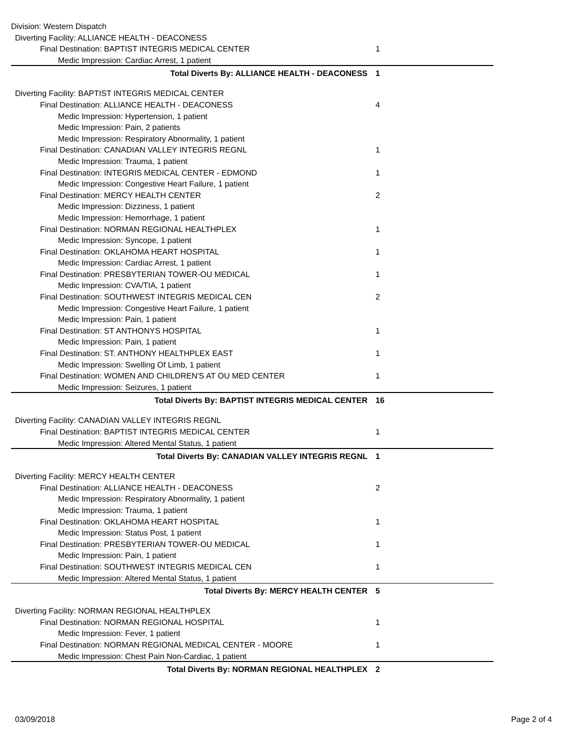Division: Western Dispatch
| Diverting Facility: ALLIANCE HEALTH - DEACONESS | |
| Final Destination: BAPTIST INTEGRIS MEDICAL CENTER | 1 |
| Medic Impression: Cardiac Arrest, 1 patient | |
| Total Diverts By: ALLIANCE HEALTH - DEACONESS | 1 |
| Diverting Facility: BAPTIST INTEGRIS MEDICAL CENTER | |
| Final Destination: ALLIANCE HEALTH - DEACONESS | 4 |
| Medic Impression: Hypertension, 1 patient | |
| Medic Impression: Pain, 2 patients | |
| Medic Impression: Respiratory Abnormality, 1 patient | |
| Final Destination: CANADIAN VALLEY INTEGRIS REGNL | 1 |
| Medic Impression: Trauma, 1 patient | |
| Final Destination: INTEGRIS MEDICAL CENTER - EDMOND | 1 |
| Medic Impression: Congestive Heart Failure, 1 patient | |
| Final Destination: MERCY HEALTH CENTER | 2 |
| Medic Impression: Dizziness, 1 patient | |
| Medic Impression: Hemorrhage, 1 patient | |
| Final Destination: NORMAN REGIONAL HEALTHPLEX | 1 |
| Medic Impression: Syncope, 1 patient | |
| Final Destination: OKLAHOMA HEART HOSPITAL | 1 |
| Medic Impression: Cardiac Arrest, 1 patient | |
| Final Destination: PRESBYTERIAN TOWER-OU MEDICAL | 1 |
| Medic Impression: CVA/TIA, 1 patient | |
| Final Destination: SOUTHWEST INTEGRIS MEDICAL CEN | 2 |
| Medic Impression: Congestive Heart Failure, 1 patient | |
| Medic Impression: Pain, 1 patient | |
| Final Destination: ST ANTHONYS HOSPITAL | 1 |
| Medic Impression: Pain, 1 patient | |
| Final Destination: ST. ANTHONY HEALTHPLEX EAST | 1 |
| Medic Impression: Swelling Of Limb, 1 patient | |
| Final Destination: WOMEN AND CHILDREN'S AT OU MED CENTER | 1 |
| Medic Impression: Seizures, 1 patient | |
| Total Diverts By: BAPTIST INTEGRIS MEDICAL CENTER | 16 |
| Diverting Facility: CANADIAN VALLEY INTEGRIS REGNL | |
| Final Destination: BAPTIST INTEGRIS MEDICAL CENTER | 1 |
| Medic Impression: Altered Mental Status, 1 patient | |
| Total Diverts By: CANADIAN VALLEY INTEGRIS REGNL | 1 |
| Diverting Facility: MERCY HEALTH CENTER | |
| Final Destination: ALLIANCE HEALTH - DEACONESS | 2 |
| Medic Impression: Respiratory Abnormality, 1 patient | |
| Medic Impression: Trauma, 1 patient | |
| Final Destination: OKLAHOMA HEART HOSPITAL | 1 |
| Medic Impression: Status Post, 1 patient | |
| Final Destination: PRESBYTERIAN TOWER-OU MEDICAL | 1 |
| Medic Impression: Pain, 1 patient | |
| Final Destination: SOUTHWEST INTEGRIS MEDICAL CEN | 1 |
| Medic Impression: Altered Mental Status, 1 patient | |
| Total Diverts By: MERCY HEALTH CENTER | 5 |
| Diverting Facility: NORMAN REGIONAL HEALTHPLEX | |
| Final Destination: NORMAN REGIONAL HOSPITAL | 1 |
| Medic Impression: Fever, 1 patient | |
| Final Destination: NORMAN REGIONAL MEDICAL CENTER - MOORE | 1 |
| Medic Impression: Chest Pain Non-Cardiac, 1 patient | |
| Total Diverts By: NORMAN REGIONAL HEALTHPLEX | 2 |
03/09/2018 Page 2 of 4